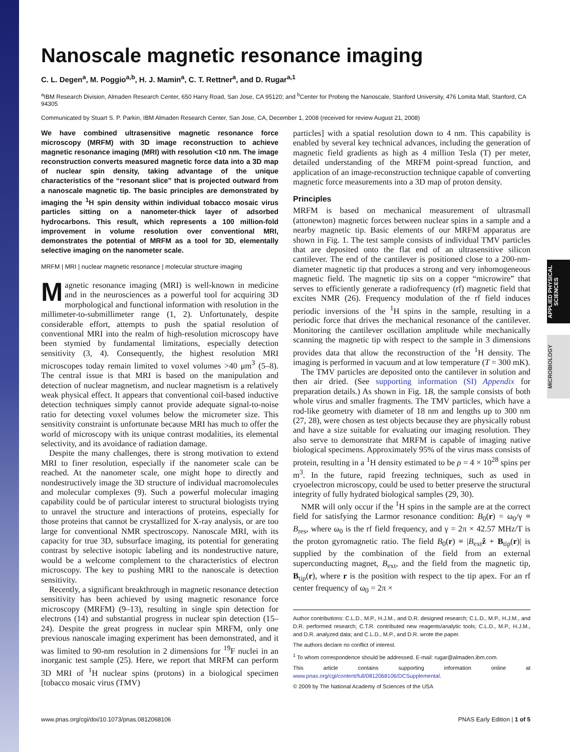APPLIED PHYSICAL SCIENCES
MICROBIOLOGY
Nanoscale magnetic resonance imaging
C. L. Degen<sup>a</sup>, M. Poggio<sup>a,b</sup>, H. J. Mamin<sup>a</sup>, C. T. Rettner<sup>a</sup>, and D. Rugar<sup>a,1</sup>
<sup>a</sup> IBM Research Division, Almaden Research Center, 650 Harry Road, San Jose, CA 95120; and <sup>b</sup>Center for Probing the Nanoscale, Stanford University, 476 Lomita Mall, Stanford, CA 94305
Communicated by Stuart S. P. Parkin, IBM Almaden Research Center, San Jose, CA, December 1, 2008 (received for review August 21, 2008)
We have combined ultrasensitive magnetic resonance force microscopy (MRFM) with 3D image reconstruction to achieve magnetic resonance imaging (MRI) with resolution <10 nm. The image reconstruction converts measured magnetic force data into a 3D map of nuclear spin density, taking advantage of the unique characteristics of the “resonant slice” that is projected outward from a nanoscale magnetic tip. The basic principles are demonstrated by imaging the <sup>1</sup>H spin density within individual tobacco mosaic virus particles sitting on a nanometer-thick layer of adsorbed hydrocarbons. This result, which represents a 100 million-fold improvement in volume resolution over conventional MRI, demonstrates the potential of MRFM as a tool for 3D, elementally selective imaging on the nanometer scale.
MRFM | MRI | nuclear magnetic resonance | molecular structure imaging
Magnetic resonance imaging (MRI) is well-known in medicine and in the neurosciences as a powerful tool for acquiring 3D morphological and functional information with resolution in the millimeter-to-submillimeter range (1, 2). Unfortunately, despite considerable effort, attempts to push the spatial resolution of conventional MRI into the realm of high-resolution microscopy have been stymied by fundamental limitations, especially detection sensitivity (3, 4). Consequently, the highest resolution MRI microscopes today remain limited to voxel volumes >40 μm<sup>3</sup> (5–8). The central issue is that MRI is based on the manipulation and detection of nuclear magnetism, and nuclear magnetism is a relatively weak physical effect. It appears that conventional coil-based inductive detection techniques simply cannot provide adequate signal-to-noise ratio for detecting voxel volumes below the micrometer size. This sensitivity constraint is unfortunate because MRI has much to offer the world of microscopy with its unique contrast modalities, its elemental selectivity, and its avoidance of radiation damage.
Despite the many challenges, there is strong motivation to extend MRI to finer resolution, especially if the nanometer scale can be reached. At the nanometer scale, one might hope to directly and nondestructively image the 3D structure of individual macromolecules and molecular complexes (9). Such a powerful molecular imaging capability could be of particular interest to structural biologists trying to unravel the structure and interactions of proteins, especially for those proteins that cannot be crystallized for X-ray analysis, or are too large for conventional NMR spectroscopy. Nanoscale MRI, with its capacity for true 3D, subsurface imaging, its potential for generating contrast by selective isotopic labeling and its nondestructive nature, would be a welcome complement to the characteristics of electron microscopy. The key to pushing MRI to the nanoscale is detection sensitivity.
Recently, a significant breakthrough in magnetic resonance detection sensitivity has been achieved by using magnetic resonance force microscopy (MRFM) (9–13), resulting in single spin detection for electrons (14) and substantial progress in nuclear spin detection (15–24). Despite the great progress in nuclear spin MRFM, only one previous nanoscale imaging experiment has been demonstrated, and it was limited to 90-nm resolution in 2 dimensions for <sup>19</sup>F nuclei in an inorganic test sample (25). Here, we report that MRFM can perform 3D MRI of <sup>1</sup>H nuclear spins (protons) in a biological specimen [tobacco mosaic virus (TMV)
particles] with a spatial resolution down to 4 nm. This capability is enabled by several key technical advances, including the generation of magnetic field gradients as high as 4 million Tesla (T) per meter, detailed understanding of the MRFM point-spread function, and application of an image-reconstruction technique capable of converting magnetic force measurements into a 3D map of proton density.
Principles
MRFM is based on mechanical measurement of ultrasmall (attonewton) magnetic forces between nuclear spins in a sample and a nearby magnetic tip. Basic elements of our MRFM apparatus are shown in Fig. 1. The test sample consists of individual TMV particles that are deposited onto the flat end of an ultrasensitive silicon cantilever. The end of the cantilever is positioned close to a 200-nm-diameter magnetic tip that produces a strong and very inhomogeneous magnetic field. The magnetic tip sits on a copper “microwire” that serves to efficiently generate a radiofrequency (rf) magnetic field that excites NMR (26). Frequency modulation of the rf field induces periodic inversions of the <sup>1</sup>H spins in the sample, resulting in a periodic force that drives the mechanical resonance of the cantilever. Monitoring the cantilever oscillation amplitude while mechanically scanning the magnetic tip with respect to the sample in 3 dimensions provides data that allow the reconstruction of the <sup>1</sup>H density. The imaging is performed in vacuum and at low temperature (T = 300 mK).
The TMV particles are deposited onto the cantilever in solution and then air dried. (See supporting information (SI) Appendix for preparation details.) As shown in Fig. 1B, the sample consists of both whole virus and smaller fragments. The TMV particles, which have a rod-like geometry with diameter of 18 nm and lengths up to 300 nm (27, 28), were chosen as test objects because they are physically robust and have a size suitable for evaluating our imaging resolution. They also serve to demonstrate that MRFM is capable of imaging native biological specimens. Approximately 95% of the virus mass consists of protein, resulting in a <sup>1</sup>H density estimated to be ρ = 4 × 10<sup>28</sup> spins per m<sup>3</sup>. In the future, rapid freezing techniques, such as used in cryoelectron microscopy, could be used to better preserve the structural integrity of fully hydrated biological samples (29, 30).
NMR will only occur if the <sup>1</sup>H spins in the sample are at the correct field for satisfying the Larmor resonance condition: B<sub>0</sub>(r) = ω<sub>0</sub>/γ ≡ B<sub>res</sub>, where ω<sub>0</sub> is the rf field frequency, and γ = 2π × 42.57 MHz/T is the proton gyromagnetic ratio. The field B<sub>0</sub>(r) ≡ |B<sub>ext</sub>ẑ + B<sub>tip</sub>(r)| is supplied by the combination of the field from an external superconducting magnet, B<sub>ext</sub>, and the field from the magnetic tip, B<sub>tip</sub>(r), where r is the position with respect to the tip apex. For an rf center frequency of ω<sub>0</sub> = 2π ×
Author contributions: C.L.D., M.P., H.J.M., and D.R. designed research; C.L.D., M.P., H.J.M., and D.R. performed research; C.T.R. contributed new reagents/analytic tools; C.L.D., M.P., H.J.M., and D.R. analyzed data; and C.L.D., M.P., and D.R. wrote the paper.
The authors declare no conflict of interest.
<sup>1</sup> To whom correspondence should be addressed. E-mail: rugar@almaden.ibm.com.
This article contains supporting information online at www.pnas.org/cgi/content/full/0812068106/DCSupplemental.
© 2009 by The National Academy of Sciences of the USA
www.pnas.org/cgi/doi/10.1073/pnas.0812068106 PNAS Early Edition | 1 of 5